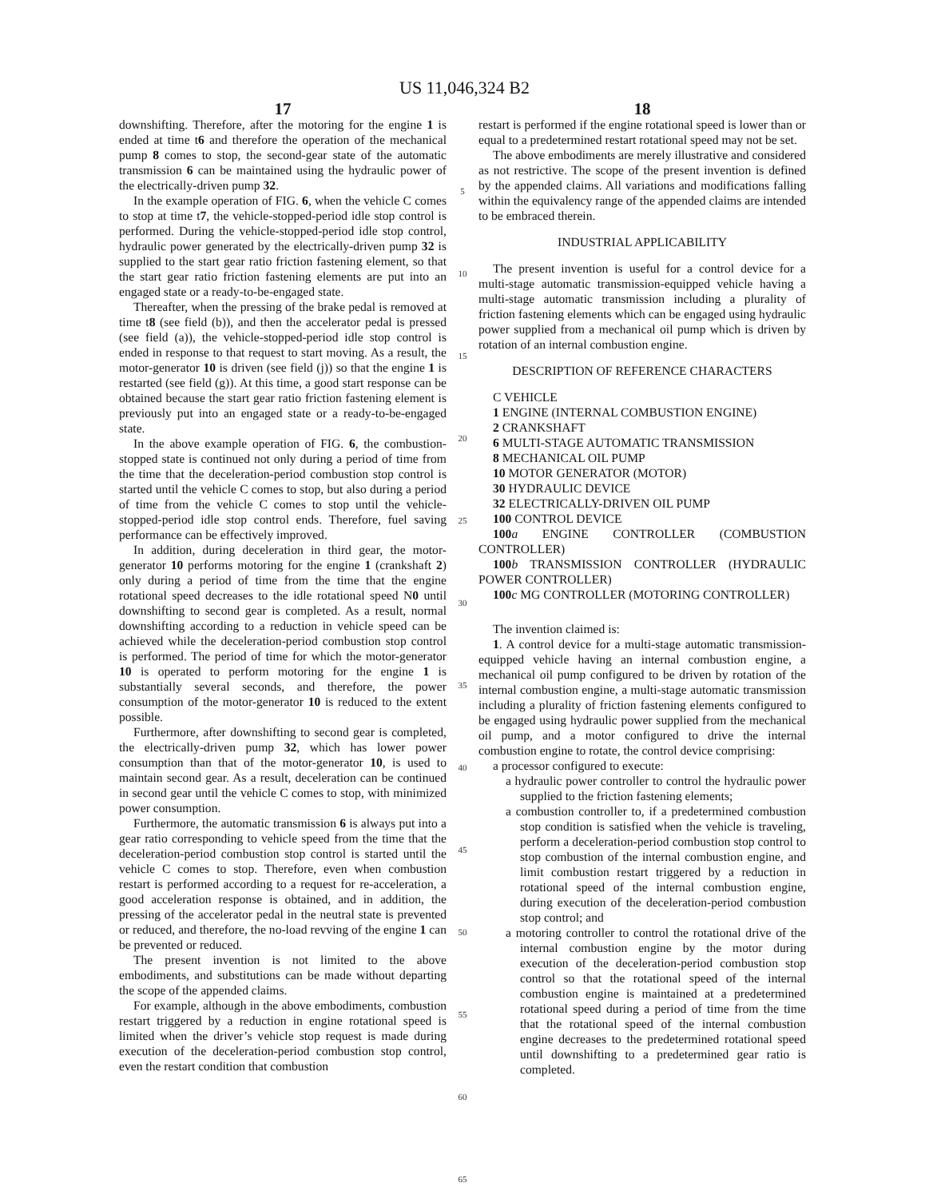US 11,046,324 B2
17 18
downshifting. Therefore, after the motoring for the engine 1 is ended at time t6 and therefore the operation of the mechanical pump 8 comes to stop, the second-gear state of the automatic transmission 6 can be maintained using the hydraulic power of the electrically-driven pump 32.
In the example operation of FIG. 6, when the vehicle C comes to stop at time t7, the vehicle-stopped-period idle stop control is performed. During the vehicle-stopped-period idle stop control, hydraulic power generated by the electrically-driven pump 32 is supplied to the start gear ratio friction fastening element, so that the start gear ratio friction fastening elements are put into an engaged state or a ready-to-be-engaged state.
Thereafter, when the pressing of the brake pedal is removed at time t8 (see field (b)), and then the accelerator pedal is pressed (see field (a)), the vehicle-stopped-period idle stop control is ended in response to that request to start moving. As a result, the motor-generator 10 is driven (see field (j)) so that the engine 1 is restarted (see field (g)). At this time, a good start response can be obtained because the start gear ratio friction fastening element is previously put into an engaged state or a ready-to-be-engaged state.
In the above example operation of FIG. 6, the combustion-stopped state is continued not only during a period of time from the time that the deceleration-period combustion stop control is started until the vehicle C comes to stop, but also during a period of time from the vehicle C comes to stop until the vehicle-stopped-period idle stop control ends. Therefore, fuel saving performance can be effectively improved.
In addition, during deceleration in third gear, the motor-generator 10 performs motoring for the engine 1 (crankshaft 2) only during a period of time from the time that the engine rotational speed decreases to the idle rotational speed N0 until downshifting to second gear is completed. As a result, normal downshifting according to a reduction in vehicle speed can be achieved while the deceleration-period combustion stop control is performed. The period of time for which the motor-generator 10 is operated to perform motoring for the engine 1 is substantially several seconds, and therefore, the power consumption of the motor-generator 10 is reduced to the extent possible.
Furthermore, after downshifting to second gear is completed, the electrically-driven pump 32, which has lower power consumption than that of the motor-generator 10, is used to maintain second gear. As a result, deceleration can be continued in second gear until the vehicle C comes to stop, with minimized power consumption.
Furthermore, the automatic transmission 6 is always put into a gear ratio corresponding to vehicle speed from the time that the deceleration-period combustion stop control is started until the vehicle C comes to stop. Therefore, even when combustion restart is performed according to a request for re-acceleration, a good acceleration response is obtained, and in addition, the pressing of the accelerator pedal in the neutral state is prevented or reduced, and therefore, the no-load revving of the engine 1 can be prevented or reduced.
The present invention is not limited to the above embodiments, and substitutions can be made without departing the scope of the appended claims.
For example, although in the above embodiments, combustion restart triggered by a reduction in engine rotational speed is limited when the driver’s vehicle stop request is made during execution of the deceleration-period combustion stop control, even the restart condition that combustion
5
10
15
20
25
30
35
40
45
50
55
60
65
restart is performed if the engine rotational speed is lower than or equal to a predetermined restart rotational speed may not be set.
The above embodiments are merely illustrative and considered as not restrictive. The scope of the present invention is defined by the appended claims. All variations and modifications falling within the equivalency range of the appended claims are intended to be embraced therein.
INDUSTRIAL APPLICABILITY
The present invention is useful for a control device for a multi-stage automatic transmission-equipped vehicle having a multi-stage automatic transmission including a plurality of friction fastening elements which can be engaged using hydraulic power supplied from a mechanical oil pump which is driven by rotation of an internal combustion engine.
DESCRIPTION OF REFERENCE CHARACTERS
C VEHICLE
1 ENGINE (INTERNAL COMBUSTION ENGINE)
2 CRANKSHAFT
6 MULTI-STAGE AUTOMATIC TRANSMISSION
8 MECHANICAL OIL PUMP
10 MOTOR GENERATOR (MOTOR)
30 HYDRAULIC DEVICE
32 ELECTRICALLY-DRIVEN OIL PUMP
100 CONTROL DEVICE
100 a ENGINE CONTROLLER (COMBUSTION CONTROLLER)
100 b TRANSMISSION CONTROLLER (HYDRAULIC POWER CONTROLLER)
100 c MG CONTROLLER (MOTORING CONTROLLER)
The invention claimed is:
1. A control device for a multi-stage automatic transmission-equipped vehicle having an internal combustion engine, a mechanical oil pump configured to be driven by rotation of the internal combustion engine, a multi-stage automatic transmission including a plurality of friction fastening elements configured to be engaged using hydraulic power supplied from the mechanical oil pump, and a motor configured to drive the internal combustion engine to rotate, the control device comprising:
a processor configured to execute:
a hydraulic power controller to control the hydraulic power supplied to the friction fastening elements;
a combustion controller to, if a predetermined combustion stop condition is satisfied when the vehicle is traveling, perform a deceleration-period combustion stop control to stop combustion of the internal combustion engine, and limit combustion restart triggered by a reduction in rotational speed of the internal combustion engine, during execution of the deceleration-period combustion stop control; and
a motoring controller to control the rotational drive of the internal combustion engine by the motor during execution of the deceleration-period combustion stop control so that the rotational speed of the internal combustion engine is maintained at a predetermined rotational speed during a period of time from the time that the rotational speed of the internal combustion engine decreases to the predetermined rotational speed until downshifting to a predetermined gear ratio is completed.